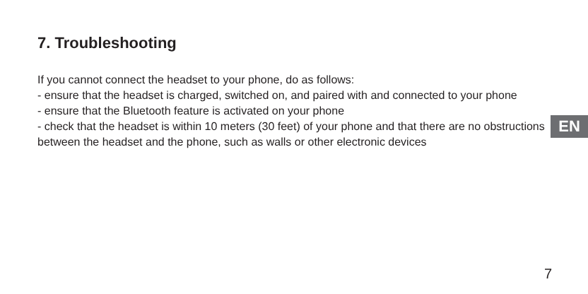7. Troubleshooting
If you cannot connect the headset to your phone, do as follows:
- ensure that the headset is charged, switched on, and paired with and connected to your phone
- ensure that the Bluetooth feature is activated on your phone
- check that the headset is within 10 meters (30 feet) of your phone and that there are no obstructions between the headset and the phone, such as walls or other electronic devices
EN
7